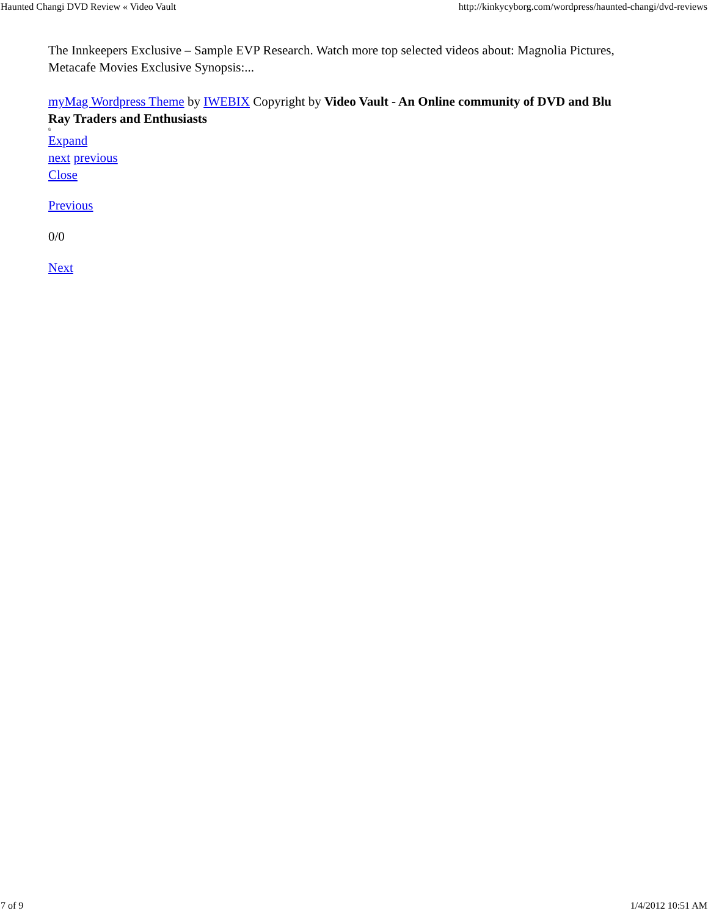Haunted Changi DVD Review « Video Vault http://kinkycyborg.com/wordpress/haunted-changi/dvd-reviews
The Innkeepers Exclusive – Sample EVP Research. Watch more top selected videos about: Magnolia Pictures, Metacafe Movies Exclusive Synopsis:...
myMag Wordpress Theme by IWEBIX Copyright by Video Vault - An Online community of DVD and Blu Ray Traders and Enthusiasts
ü
Expand
next previous
Close
Previous
0/0
Next
7 of 9 1/4/2012 10:51 AM